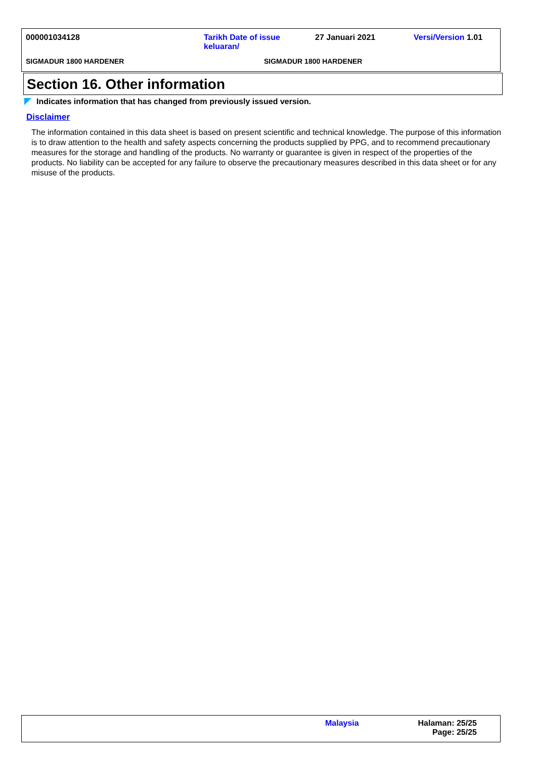000001034128 Tarikh Date of issue keluaran/
27 Januari 2021 Versi/Version 1.01
SIGMADUR 1800 HARDENER SIGMADUR 1800 HARDENER
Section 16. Other information
Indicates information that has changed from previously issued version.
Disclaimer
The information contained in this data sheet is based on present scientific and technical knowledge. The purpose of this information is to draw attention to the health and safety aspects concerning the products supplied by PPG, and to recommend precautionary measures for the storage and handling of the products. No warranty or guarantee is given in respect of the properties of the products. No liability can be accepted for any failure to observe the precautionary measures described in this data sheet or for any misuse of the products.
Malaysia Halaman: 25/25
Page: 25/25